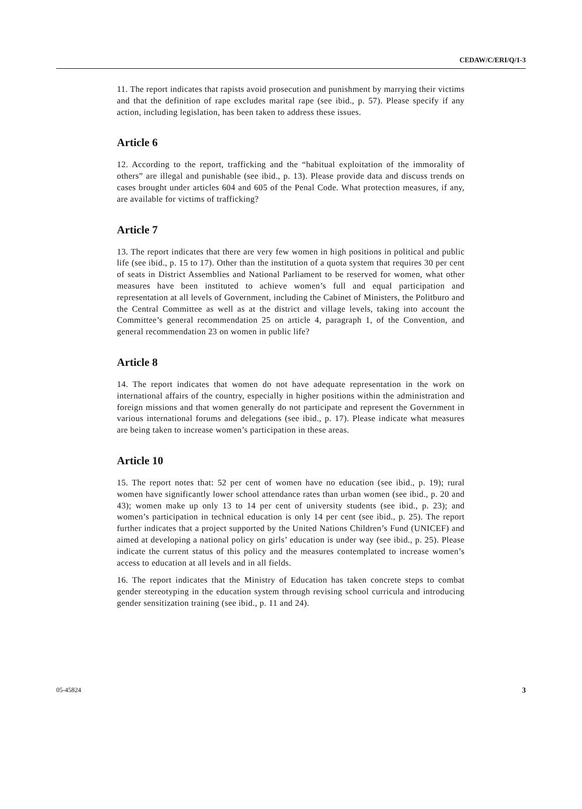CEDAW/C/ERI/Q/1-3
11. The report indicates that rapists avoid prosecution and punishment by marrying their victims and that the definition of rape excludes marital rape (see ibid., p. 57). Please specify if any action, including legislation, has been taken to address these issues.
Article 6
12. According to the report, trafficking and the “habitual exploitation of the immorality of others” are illegal and punishable (see ibid., p. 13). Please provide data and discuss trends on cases brought under articles 604 and 605 of the Penal Code. What protection measures, if any, are available for victims of trafficking?
Article 7
13. The report indicates that there are very few women in high positions in political and public life (see ibid., p. 15 to 17). Other than the institution of a quota system that requires 30 per cent of seats in District Assemblies and National Parliament to be reserved for women, what other measures have been instituted to achieve women’s full and equal participation and representation at all levels of Government, including the Cabinet of Ministers, the Politburo and the Central Committee as well as at the district and village levels, taking into account the Committee’s general recommendation 25 on article 4, paragraph 1, of the Convention, and general recommendation 23 on women in public life?
Article 8
14. The report indicates that women do not have adequate representation in the work on international affairs of the country, especially in higher positions within the administration and foreign missions and that women generally do not participate and represent the Government in various international forums and delegations (see ibid., p. 17). Please indicate what measures are being taken to increase women’s participation in these areas.
Article 10
15. The report notes that: 52 per cent of women have no education (see ibid., p. 19); rural women have significantly lower school attendance rates than urban women (see ibid., p. 20 and 43); women make up only 13 to 14 per cent of university students (see ibid., p. 23); and women’s participation in technical education is only 14 per cent (see ibid., p. 25). The report further indicates that a project supported by the United Nations Children’s Fund (UNICEF) and aimed at developing a national policy on girls’ education is under way (see ibid., p. 25). Please indicate the current status of this policy and the measures contemplated to increase women’s access to education at all levels and in all fields.
16. The report indicates that the Ministry of Education has taken concrete steps to combat gender stereotyping in the education system through revising school curricula and introducing gender sensitization training (see ibid., p. 11 and 24).
05-45824 3